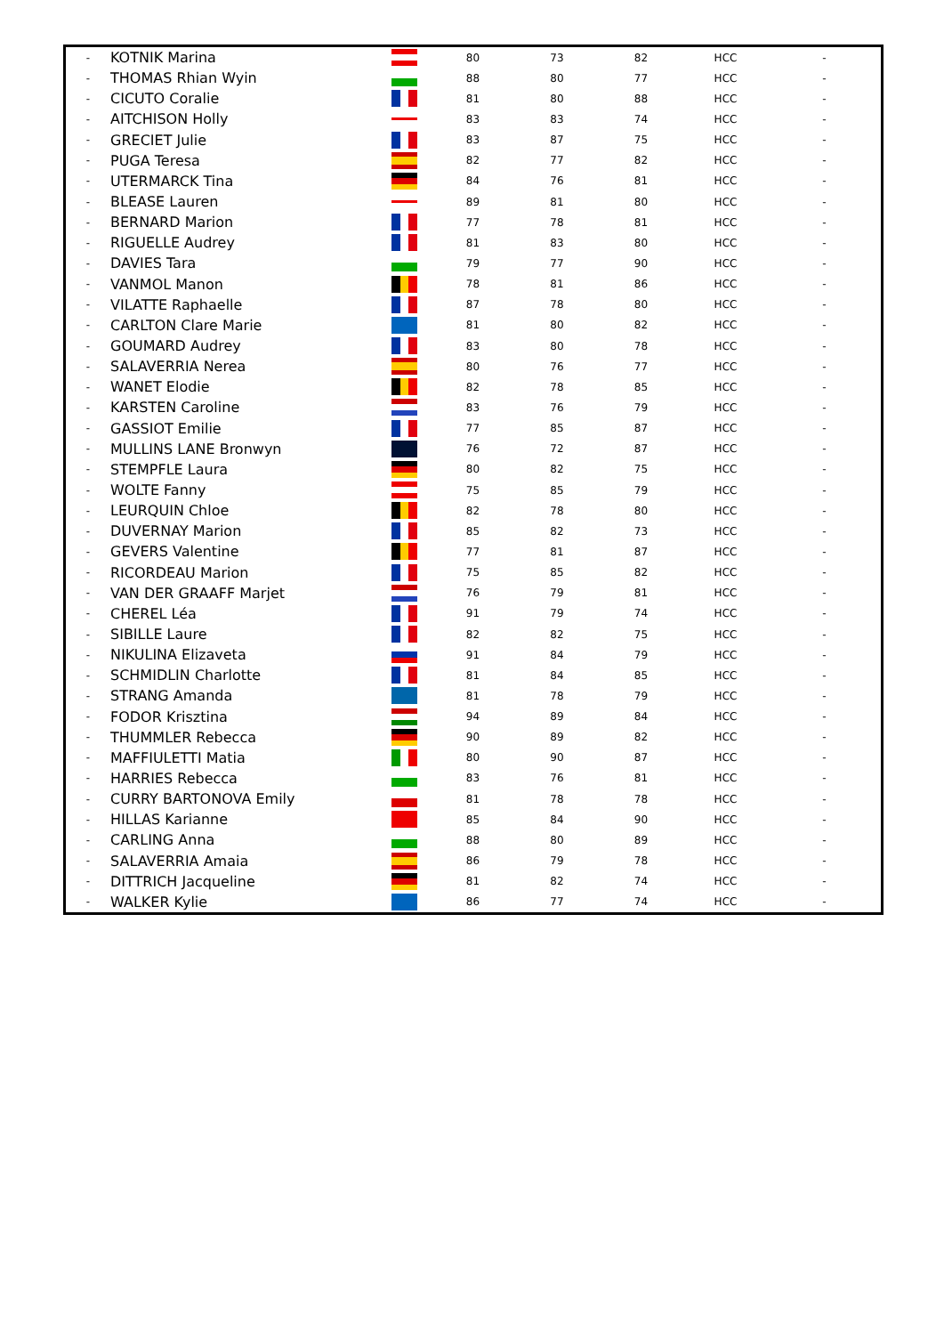| - | KOTNIK Marina | | 80 | 73 | 82 | HCC | - |
| - | THOMAS Rhian Wyin | | 88 | 80 | 77 | HCC | - |
| - | CICUTO Coralie | | 81 | 80 | 88 | HCC | - |
| - | AITCHISON Holly | | 83 | 83 | 74 | HCC | - |
| - | GRECIET Julie | | 83 | 87 | 75 | HCC | - |
| - | PUGA Teresa | | 82 | 77 | 82 | HCC | - |
| - | UTERMARCK Tina | | 84 | 76 | 81 | HCC | - |
| - | BLEASE Lauren | | 89 | 81 | 80 | HCC | - |
| - | BERNARD Marion | | 77 | 78 | 81 | HCC | - |
| - | RIGUELLE Audrey | | 81 | 83 | 80 | HCC | - |
| - | DAVIES Tara | | 79 | 77 | 90 | HCC | - |
| - | VANMOL Manon | | 78 | 81 | 86 | HCC | - |
| - | VILATTE Raphaelle | | 87 | 78 | 80 | HCC | - |
| - | CARLTON Clare Marie | | 81 | 80 | 82 | HCC | - |
| - | GOUMARD Audrey | | 83 | 80 | 78 | HCC | - |
| - | SALAVERRIA Nerea | | 80 | 76 | 77 | HCC | - |
| - | WANET Elodie | | 82 | 78 | 85 | HCC | - |
| - | KARSTEN Caroline | | 83 | 76 | 79 | HCC | - |
| - | GASSIOT Emilie | | 77 | 85 | 87 | HCC | - |
| - | MULLINS LANE Bronwyn | | 76 | 72 | 87 | HCC | - |
| - | STEMPFLE Laura | | 80 | 82 | 75 | HCC | - |
| - | WOLTE Fanny | | 75 | 85 | 79 | HCC | - |
| - | LEURQUIN Chloe | | 82 | 78 | 80 | HCC | - |
| - | DUVERNAY Marion | | 85 | 82 | 73 | HCC | - |
| - | GEVERS Valentine | | 77 | 81 | 87 | HCC | - |
| - | RICORDEAU Marion | | 75 | 85 | 82 | HCC | - |
| - | VAN DER GRAAFF Marjet | | 76 | 79 | 81 | HCC | - |
| - | CHEREL Léa | | 91 | 79 | 74 | HCC | - |
| - | SIBILLE Laure | | 82 | 82 | 75 | HCC | - |
| - | NIKULINA Elizaveta | | 91 | 84 | 79 | HCC | - |
| - | SCHMIDLIN Charlotte | | 81 | 84 | 85 | HCC | - |
| - | STRANG Amanda | | 81 | 78 | 79 | HCC | - |
| - | FODOR Krisztina | | 94 | 89 | 84 | HCC | - |
| - | THUMMLER Rebecca | | 90 | 89 | 82 | HCC | - |
| - | MAFFIULETTI Matia | | 80 | 90 | 87 | HCC | - |
| - | HARRIES Rebecca | | 83 | 76 | 81 | HCC | - |
| - | CURRY BARTONOVA Emily | | 81 | 78 | 78 | HCC | - |
| - | HILLAS Karianne | | 85 | 84 | 90 | HCC | - |
| - | CARLING Anna | | 88 | 80 | 89 | HCC | - |
| - | SALAVERRIA Amaia | | 86 | 79 | 78 | HCC | - |
| - | DITTRICH Jacqueline | | 81 | 82 | 74 | HCC | - |
| - | WALKER Kylie | | 86 | 77 | 74 | HCC | - |